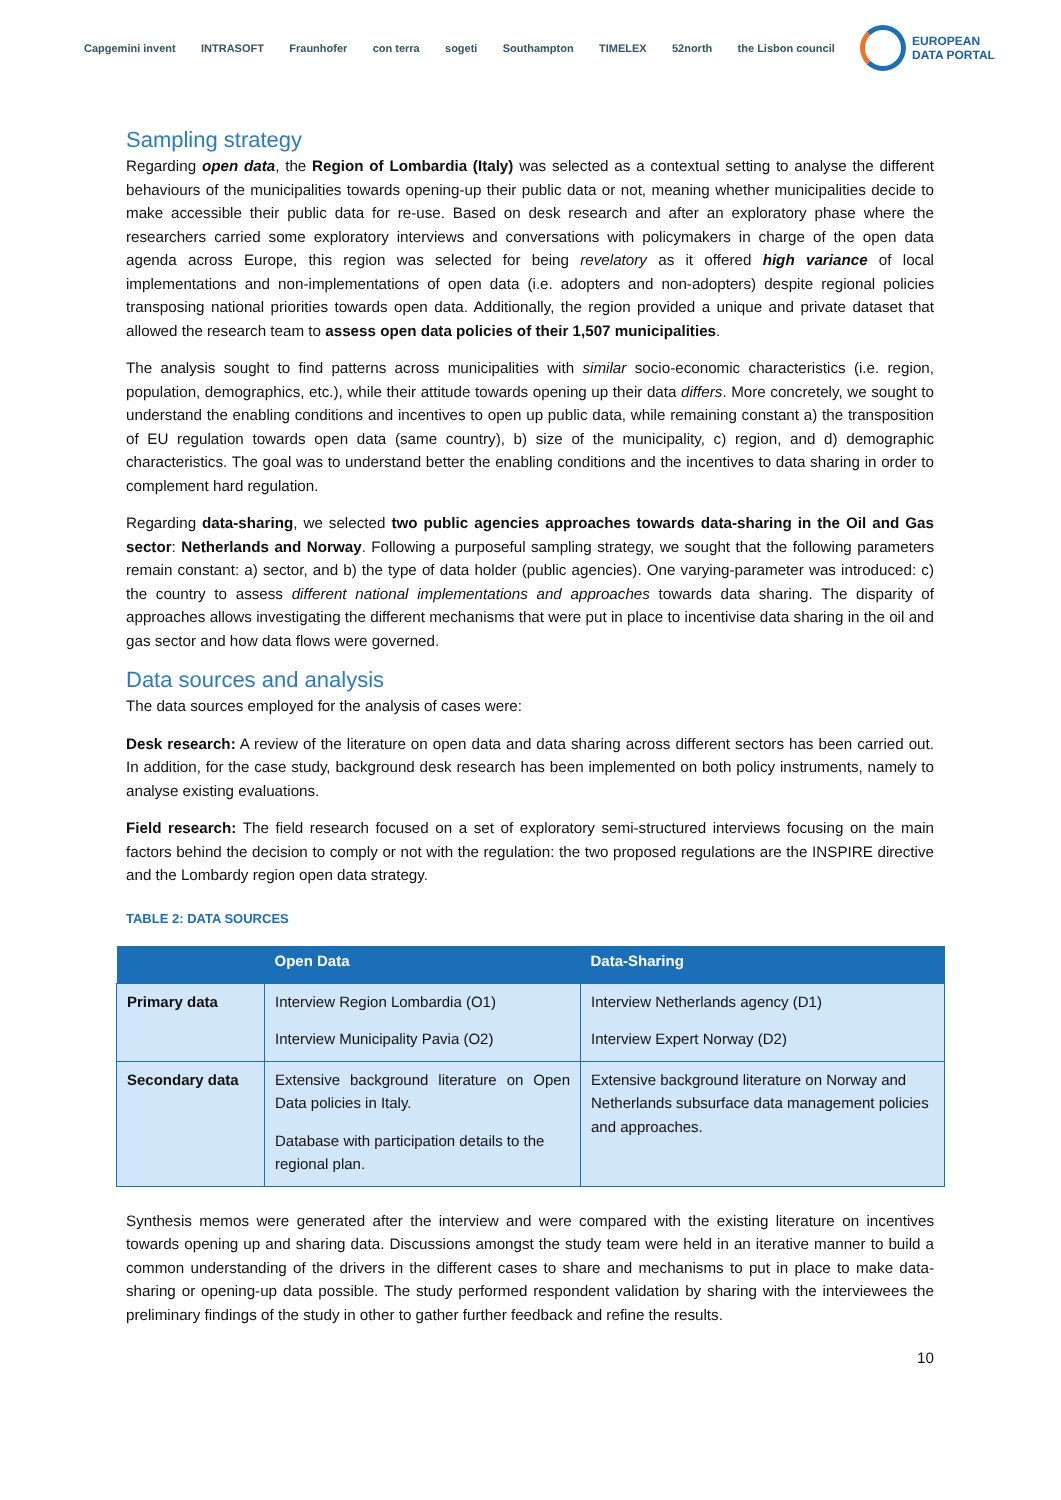Capgemini invent INTRASOFT Fraunhofer con terra sogeti Southampton TIMELEX 52north the Lisbon council EUROPEAN
DATA PORTAL
Sampling strategy
Regarding open data, the Region of Lombardia (Italy) was selected as a contextual setting to analyse the different behaviours of the municipalities towards opening-up their public data or not, meaning whether municipalities decide to make accessible their public data for re-use. Based on desk research and after an exploratory phase where the researchers carried some exploratory interviews and conversations with policymakers in charge of the open data agenda across Europe, this region was selected for being revelatory as it offered high variance of local implementations and non-implementations of open data (i.e. adopters and non-adopters) despite regional policies transposing national priorities towards open data. Additionally, the region provided a unique and private dataset that allowed the research team to assess open data policies of their 1,507 municipalities.
The analysis sought to find patterns across municipalities with similar socio-economic characteristics (i.e. region, population, demographics, etc.), while their attitude towards opening up their data differs. More concretely, we sought to understand the enabling conditions and incentives to open up public data, while remaining constant a) the transposition of EU regulation towards open data (same country), b) size of the municipality, c) region, and d) demographic characteristics. The goal was to understand better the enabling conditions and the incentives to data sharing in order to complement hard regulation.
Regarding data-sharing, we selected two public agencies approaches towards data-sharing in the Oil and Gas sector: Netherlands and Norway. Following a purposeful sampling strategy, we sought that the following parameters remain constant: a) sector, and b) the type of data holder (public agencies). One varying-parameter was introduced: c) the country to assess different national implementations and approaches towards data sharing. The disparity of approaches allows investigating the different mechanisms that were put in place to incentivise data sharing in the oil and gas sector and how data flows were governed.
Data sources and analysis
The data sources employed for the analysis of cases were:
Desk research: A review of the literature on open data and data sharing across different sectors has been carried out. In addition, for the case study, background desk research has been implemented on both policy instruments, namely to analyse existing evaluations.
Field research: The field research focused on a set of exploratory semi-structured interviews focusing on the main factors behind the decision to comply or not with the regulation: the two proposed regulations are the INSPIRE directive and the Lombardy region open data strategy.
TABLE 2: DATA SOURCES
| | Open Data | Data-Sharing |
| --- | --- | --- |
| Primary data | Interview Region Lombardia (O1) Interview Municipality Pavia (O2) | Interview Netherlands agency (D1) Interview Expert Norway (D2) |
| Secondary data | Extensive background literature on Open Data policies in Italy. Database with participation details to the regional plan. | Extensive background literature on Norway and Netherlands subsurface data management policies and approaches. |
Synthesis memos were generated after the interview and were compared with the existing literature on incentives towards opening up and sharing data. Discussions amongst the study team were held in an iterative manner to build a common understanding of the drivers in the different cases to share and mechanisms to put in place to make data-sharing or opening-up data possible. The study performed respondent validation by sharing with the interviewees the preliminary findings of the study in other to gather further feedback and refine the results.
10